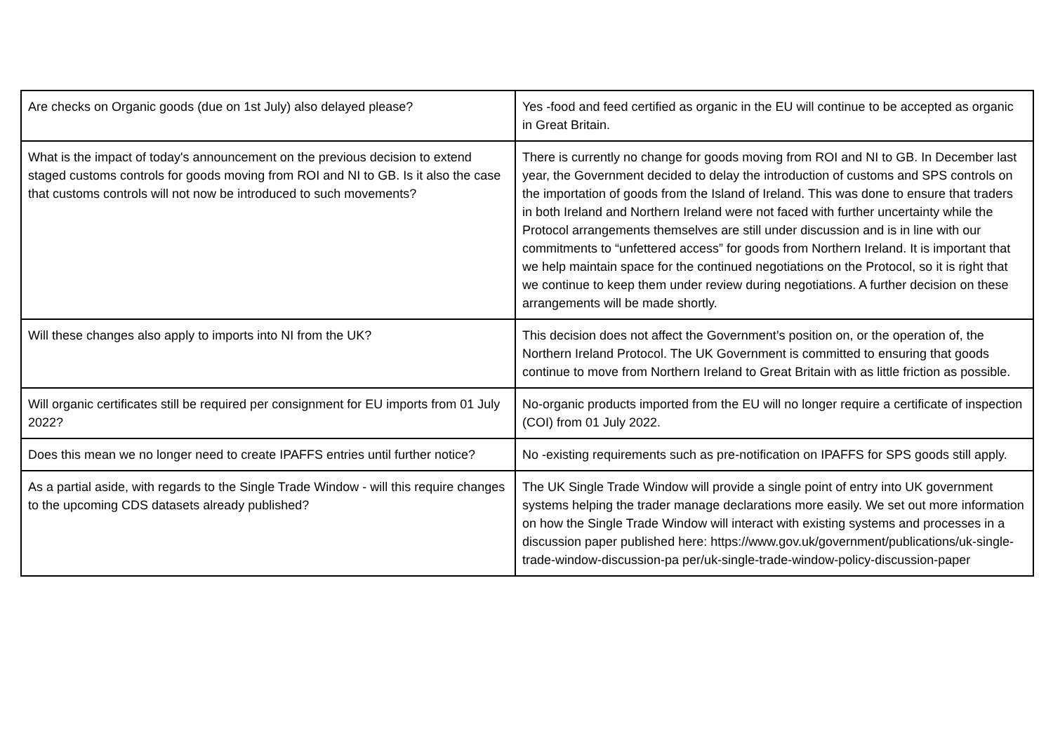| Are checks on Organic goods (due on 1st July) also delayed please? | Yes -food and feed certified as organic in the EU will continue to be accepted as organic in Great Britain. |
| What is the impact of today's announcement on the previous decision to extend staged customs controls for goods moving from ROI and NI to GB. Is it also the case that customs controls will not now be introduced to such movements? | There is currently no change for goods moving from ROI and NI to GB. In December last year, the Government decided to delay the introduction of customs and SPS controls on the importation of goods from the Island of Ireland. This was done to ensure that traders in both Ireland and Northern Ireland were not faced with further uncertainty while the Protocol arrangements themselves are still under discussion and is in line with our commitments to “unfettered access” for goods from Northern Ireland. It is important that we help maintain space for the continued negotiations on the Protocol, so it is right that we continue to keep them under review during negotiations. A further decision on these arrangements will be made shortly. |
| Will these changes also apply to imports into NI from the UK? | This decision does not affect the Government’s position on, or the operation of, the Northern Ireland Protocol. The UK Government is committed to ensuring that goods continue to move from Northern Ireland to Great Britain with as little friction as possible. |
| Will organic certificates still be required per consignment for EU imports from 01 July 2022? | No-organic products imported from the EU will no longer require a certificate of inspection (COI) from 01 July 2022. |
| Does this mean we no longer need to create IPAFFS entries until further notice? | No -existing requirements such as pre-notification on IPAFFS for SPS goods still apply. |
| As a partial aside, with regards to the Single Trade Window - will this require changes to the upcoming CDS datasets already published? | The UK Single Trade Window will provide a single point of entry into UK government systems helping the trader manage declarations more easily. We set out more information on how the Single Trade Window will interact with existing systems and processes in a discussion paper published here: https://www.gov.uk/government/publications/uk-single-trade-window-discussion-pa per/uk-single-trade-window-policy-discussion-paper |